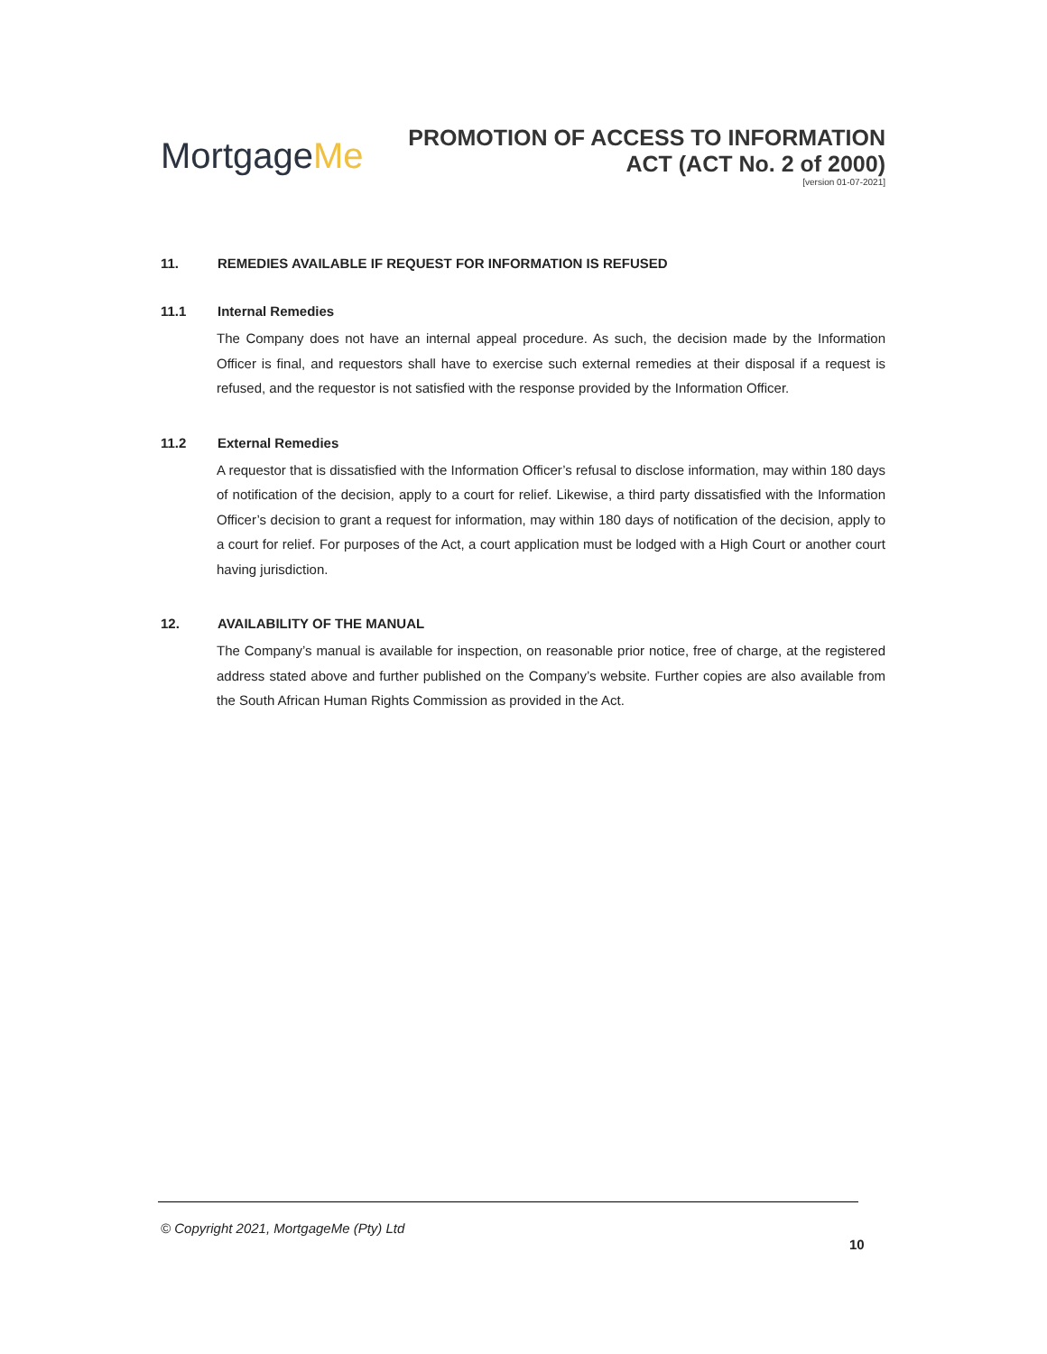MortgageMe
PROMOTION OF ACCESS TO INFORMATION
ACT (ACT No. 2 of 2000)
[version 01-07-2021]
11. REMEDIES AVAILABLE IF REQUEST FOR INFORMATION IS REFUSED
11.1 Internal Remedies
The Company does not have an internal appeal procedure. As such, the decision made by the Information Officer is final, and requestors shall have to exercise such external remedies at their disposal if a request is refused, and the requestor is not satisfied with the response provided by the Information Officer.
11.2 External Remedies
A requestor that is dissatisfied with the Information Officer’s refusal to disclose information, may within 180 days of notification of the decision, apply to a court for relief. Likewise, a third party dissatisfied with the Information Officer’s decision to grant a request for information, may within 180 days of notification of the decision, apply to a court for relief. For purposes of the Act, a court application must be lodged with a High Court or another court having jurisdiction.
12. AVAILABILITY OF THE MANUAL
The Company’s manual is available for inspection, on reasonable prior notice, free of charge, at the registered address stated above and further published on the Company’s website. Further copies are also available from the South African Human Rights Commission as provided in the Act.
© Copyright 2021, MortgageMe (Pty) Ltd
10